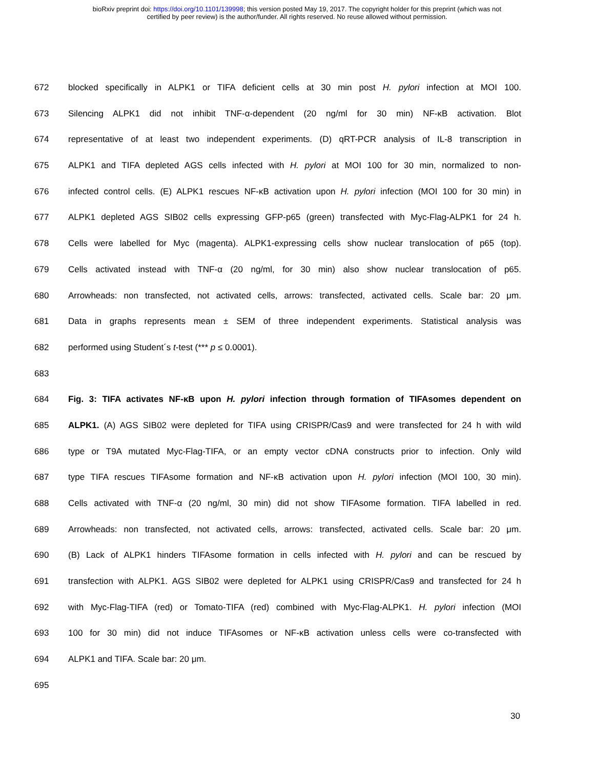bioRxiv preprint doi: https://doi.org/10.1101/139998; this version posted May 19, 2017. The copyright holder for this preprint (which was not
certified by peer review) is the author/funder. All rights reserved. No reuse allowed without permission.
672 blocked specifically in ALPK1 or TIFA deficient cells at 30 min post H. pylori infection at MOI 100.
673 Silencing ALPK1 did not inhibit TNF-α-dependent (20 ng/ml for 30 min) NF-κB activation. Blot
674 representative of at least two independent experiments. (D) qRT-PCR analysis of IL-8 transcription in
675 ALPK1 and TIFA depleted AGS cells infected with H. pylori at MOI 100 for 30 min, normalized to non-
676 infected control cells. (E) ALPK1 rescues NF-κB activation upon H. pylori infection (MOI 100 for 30 min) in
677 ALPK1 depleted AGS SIB02 cells expressing GFP-p65 (green) transfected with Myc-Flag-ALPK1 for 24 h.
678 Cells were labelled for Myc (magenta). ALPK1-expressing cells show nuclear translocation of p65 (top).
679 Cells activated instead with TNF-α (20 ng/ml, for 30 min) also show nuclear translocation of p65.
680 Arrowheads: non transfected, not activated cells, arrows: transfected, activated cells. Scale bar: 20 μm.
681 Data in graphs represents mean ± SEM of three independent experiments. Statistical analysis was
682 performed using Student´s t-test (*** p ≤ 0.0001).
683
684 Fig. 3: TIFA activates NF-κB upon H. pylori infection through formation of TIFAsomes dependent on
685 ALPK1. (A) AGS SIB02 were depleted for TIFA using CRISPR/Cas9 and were transfected for 24 h with wild
686 type or T9A mutated Myc-Flag-TIFA, or an empty vector cDNA constructs prior to infection. Only wild
687 type TIFA rescues TIFAsome formation and NF-κB activation upon H. pylori infection (MOI 100, 30 min).
688 Cells activated with TNF-α (20 ng/ml, 30 min) did not show TIFAsome formation. TIFA labelled in red.
689 Arrowheads: non transfected, not activated cells, arrows: transfected, activated cells. Scale bar: 20 μm.
690 (B) Lack of ALPK1 hinders TIFAsome formation in cells infected with H. pylori and can be rescued by
691 transfection with ALPK1. AGS SIB02 were depleted for ALPK1 using CRISPR/Cas9 and transfected for 24 h
692 with Myc-Flag-TIFA (red) or Tomato-TIFA (red) combined with Myc-Flag-ALPK1. H. pylori infection (MOI
693 100 for 30 min) did not induce TIFAsomes or NF-κB activation unless cells were co-transfected with
694 ALPK1 and TIFA. Scale bar: 20 μm.
695
30